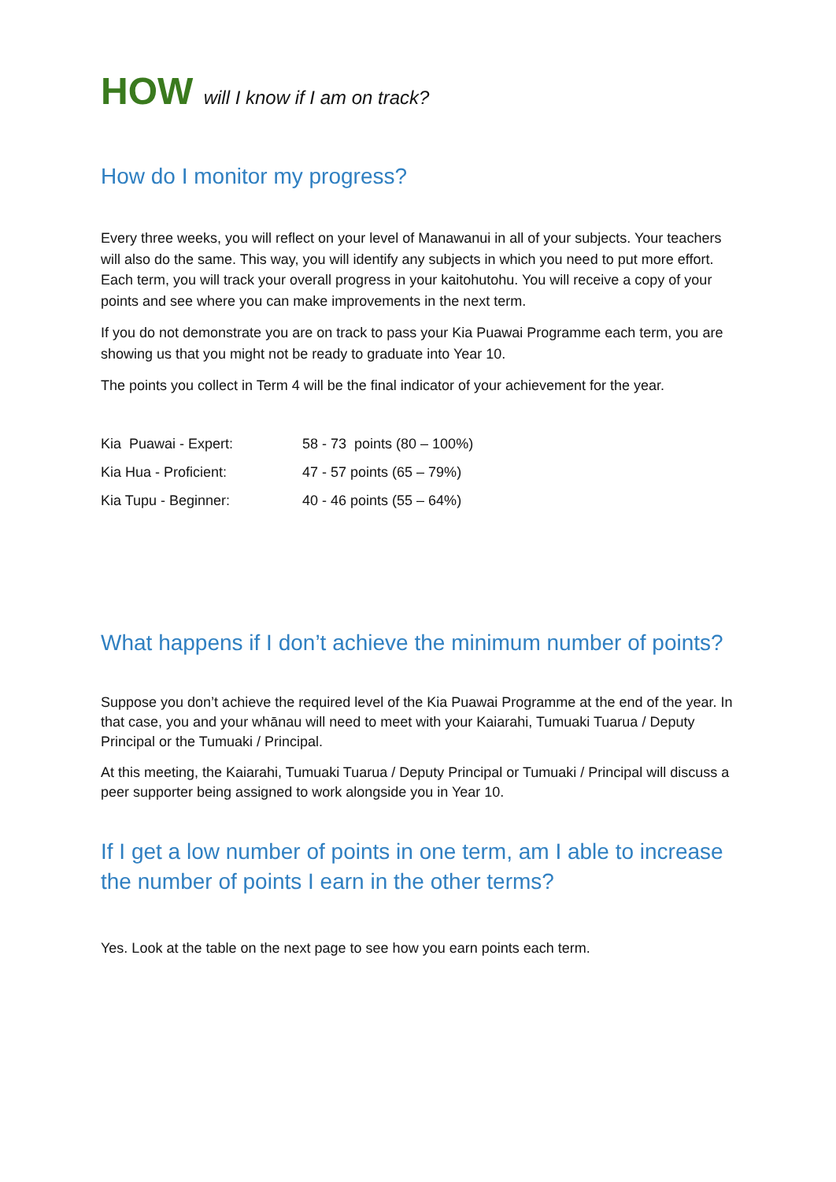HOW will I know if I am on track?
How do I monitor my progress?
Every three weeks, you will reflect on your level of Manawanui in all of your subjects. Your teachers will also do the same. This way, you will identify any subjects in which you need to put more effort. Each term, you will track your overall progress in your kaitohutohu. You will receive a copy of your points and see where you can make improvements in the next term.
If you do not demonstrate you are on track to pass your Kia Puawai Programme each term, you are showing us that you might not be ready to graduate into Year 10.
The points you collect in Term 4 will be the final indicator of your achievement for the year.
| Kia Puawai - Expert: | 58 - 73 points (80 – 100%) |
| Kia Hua - Proficient: | 47 - 57 points (65 – 79%) |
| Kia Tupu - Beginner: | 40 - 46 points (55 – 64%) |
What happens if I don’t achieve the minimum number of points?
Suppose you don’t achieve the required level of the Kia Puawai Programme at the end of the year. In that case, you and your whānau will need to meet with your Kaiarahi, Tumuaki Tuarua / Deputy Principal or the Tumuaki / Principal.
At this meeting, the Kaiarahi, Tumuaki Tuarua / Deputy Principal or Tumuaki / Principal will discuss a peer supporter being assigned to work alongside you in Year 10.
If I get a low number of points in one term, am I able to increase the number of points I earn in the other terms?
Yes. Look at the table on the next page to see how you earn points each term.